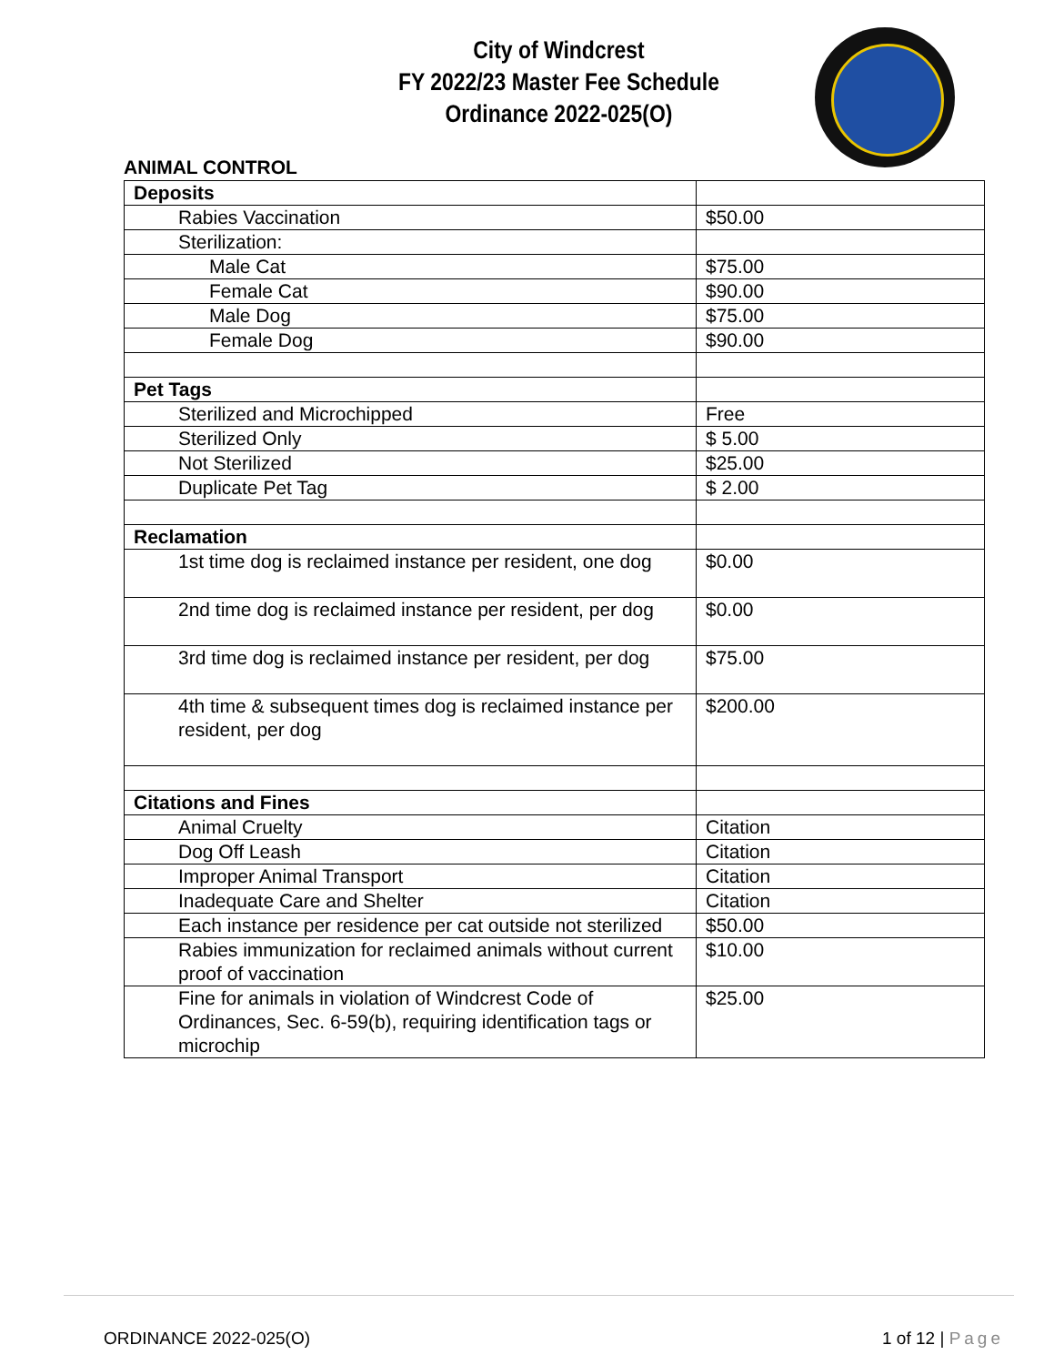City of Windcrest
FY 2022/23 Master Fee Schedule
Ordinance 2022-025(O)
ANIMAL CONTROL
| Deposits | |
| Rabies Vaccination | $50.00 |
| Sterilization: | |
| Male Cat | $75.00 |
| Female Cat | $90.00 |
| Male Dog | $75.00 |
| Female Dog | $90.00 |
| Pet Tags | |
| Sterilized and Microchipped | Free |
| Sterilized Only | $ 5.00 |
| Not Sterilized | $25.00 |
| Duplicate Pet Tag | $ 2.00 |
| Reclamation | |
| 1st time dog is reclaimed instance per resident, one dog | $0.00 |
| 2nd time dog is reclaimed instance per resident, per dog | $0.00 |
| 3rd time dog is reclaimed instance per resident, per dog | $75.00 |
| 4th time & subsequent times dog is reclaimed instance per resident, per dog | $200.00 |
| Citations and Fines | |
| Animal Cruelty | Citation |
| Dog Off Leash | Citation |
| Improper Animal Transport | Citation |
| Inadequate Care and Shelter | Citation |
| Each instance per residence per cat outside not sterilized | $50.00 |
| Rabies immunization for reclaimed animals without current proof of vaccination | $10.00 |
| Fine for animals in violation of Windcrest Code of Ordinances, Sec. 6-59(b), requiring identification tags or microchip | $25.00 |
ORDINANCE 2022-025(O) 1 of 12 | Page